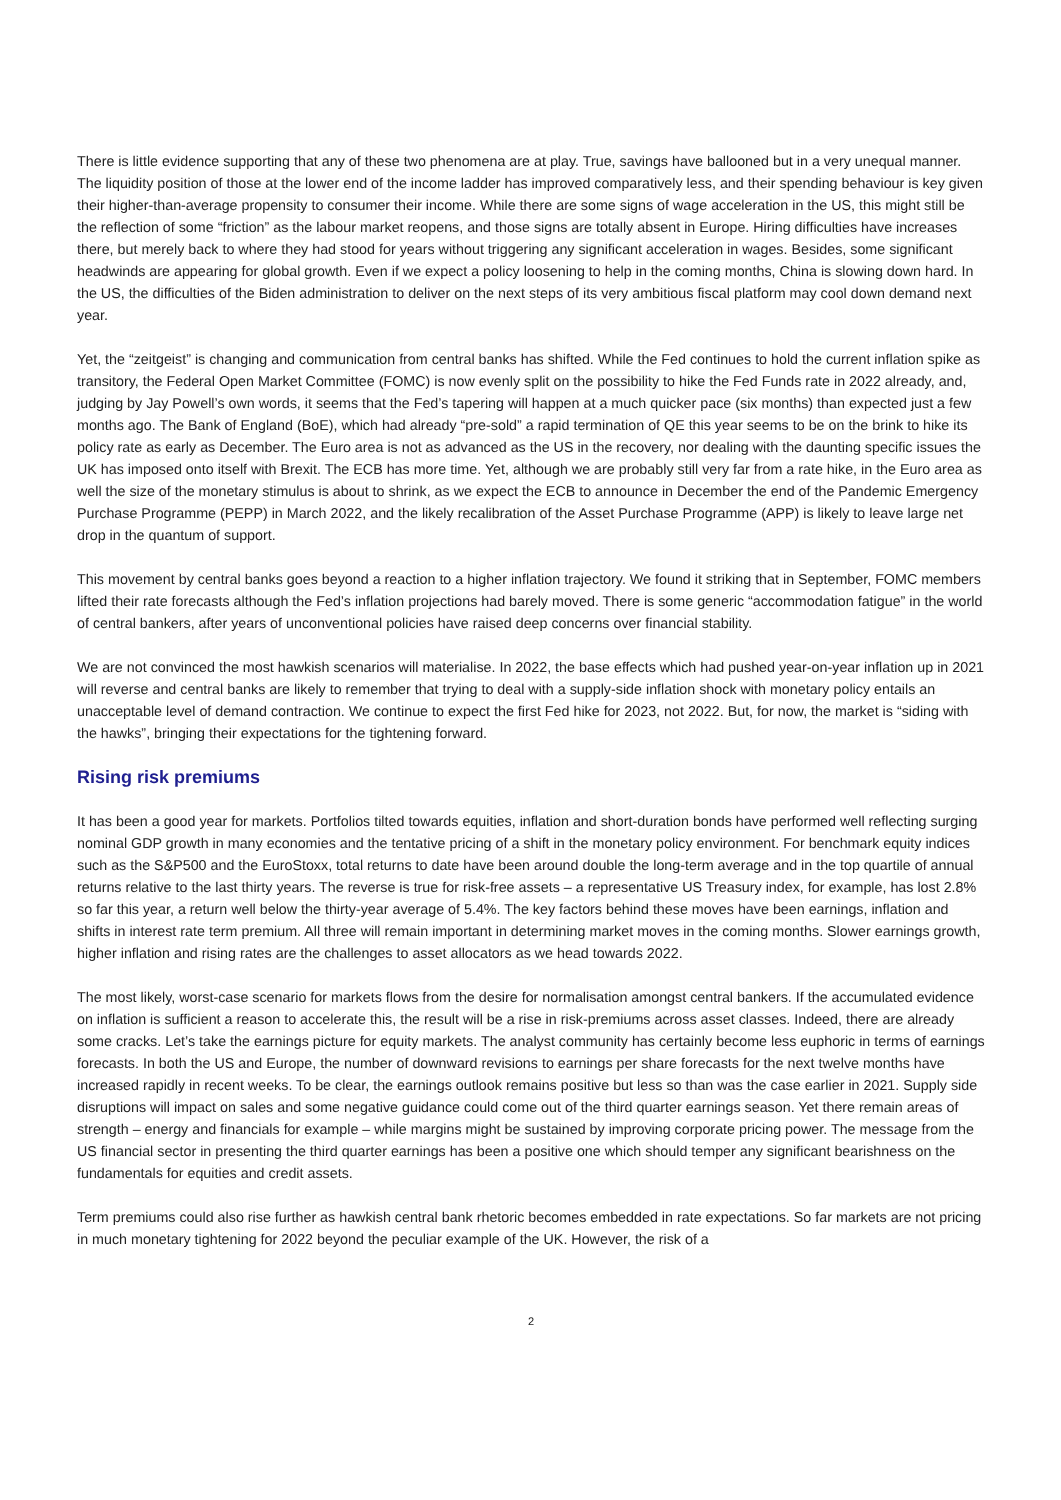There is little evidence supporting that any of these two phenomena are at play. True, savings have ballooned but in a very unequal manner. The liquidity position of those at the lower end of the income ladder has improved comparatively less, and their spending behaviour is key given their higher-than-average propensity to consumer their income. While there are some signs of wage acceleration in the US, this might still be the reflection of some “friction” as the labour market reopens, and those signs are totally absent in Europe. Hiring difficulties have increases there, but merely back to where they had stood for years without triggering any significant acceleration in wages. Besides, some significant headwinds are appearing for global growth. Even if we expect a policy loosening to help in the coming months, China is slowing down hard. In the US, the difficulties of the Biden administration to deliver on the next steps of its very ambitious fiscal platform may cool down demand next year.
Yet, the “zeitgeist” is changing and communication from central banks has shifted. While the Fed continues to hold the current inflation spike as transitory, the Federal Open Market Committee (FOMC) is now evenly split on the possibility to hike the Fed Funds rate in 2022 already, and, judging by Jay Powell’s own words, it seems that the Fed’s tapering will happen at a much quicker pace (six months) than expected just a few months ago. The Bank of England (BoE), which had already “pre-sold” a rapid termination of QE this year seems to be on the brink to hike its policy rate as early as December. The Euro area is not as advanced as the US in the recovery, nor dealing with the daunting specific issues the UK has imposed onto itself with Brexit. The ECB has more time. Yet, although we are probably still very far from a rate hike, in the Euro area as well the size of the monetary stimulus is about to shrink, as we expect the ECB to announce in December the end of the Pandemic Emergency Purchase Programme (PEPP) in March 2022, and the likely recalibration of the Asset Purchase Programme (APP) is likely to leave large net drop in the quantum of support.
This movement by central banks goes beyond a reaction to a higher inflation trajectory. We found it striking that in September, FOMC members lifted their rate forecasts although the Fed’s inflation projections had barely moved. There is some generic “accommodation fatigue” in the world of central bankers, after years of unconventional policies have raised deep concerns over financial stability.
We are not convinced the most hawkish scenarios will materialise. In 2022, the base effects which had pushed year-on-year inflation up in 2021 will reverse and central banks are likely to remember that trying to deal with a supply-side inflation shock with monetary policy entails an unacceptable level of demand contraction. We continue to expect the first Fed hike for 2023, not 2022. But, for now, the market is “siding with the hawks”, bringing their expectations for the tightening forward.
Rising risk premiums
It has been a good year for markets. Portfolios tilted towards equities, inflation and short-duration bonds have performed well reflecting surging nominal GDP growth in many economies and the tentative pricing of a shift in the monetary policy environment. For benchmark equity indices such as the S&P500 and the EuroStoxx, total returns to date have been around double the long-term average and in the top quartile of annual returns relative to the last thirty years. The reverse is true for risk-free assets – a representative US Treasury index, for example, has lost 2.8% so far this year, a return well below the thirty-year average of 5.4%. The key factors behind these moves have been earnings, inflation and shifts in interest rate term premium. All three will remain important in determining market moves in the coming months. Slower earnings growth, higher inflation and rising rates are the challenges to asset allocators as we head towards 2022.
The most likely, worst-case scenario for markets flows from the desire for normalisation amongst central bankers. If the accumulated evidence on inflation is sufficient a reason to accelerate this, the result will be a rise in risk-premiums across asset classes. Indeed, there are already some cracks. Let’s take the earnings picture for equity markets. The analyst community has certainly become less euphoric in terms of earnings forecasts. In both the US and Europe, the number of downward revisions to earnings per share forecasts for the next twelve months have increased rapidly in recent weeks. To be clear, the earnings outlook remains positive but less so than was the case earlier in 2021. Supply side disruptions will impact on sales and some negative guidance could come out of the third quarter earnings season. Yet there remain areas of strength – energy and financials for example – while margins might be sustained by improving corporate pricing power. The message from the US financial sector in presenting the third quarter earnings has been a positive one which should temper any significant bearishness on the fundamentals for equities and credit assets.
Term premiums could also rise further as hawkish central bank rhetoric becomes embedded in rate expectations. So far markets are not pricing in much monetary tightening for 2022 beyond the peculiar example of the UK. However, the risk of a
2